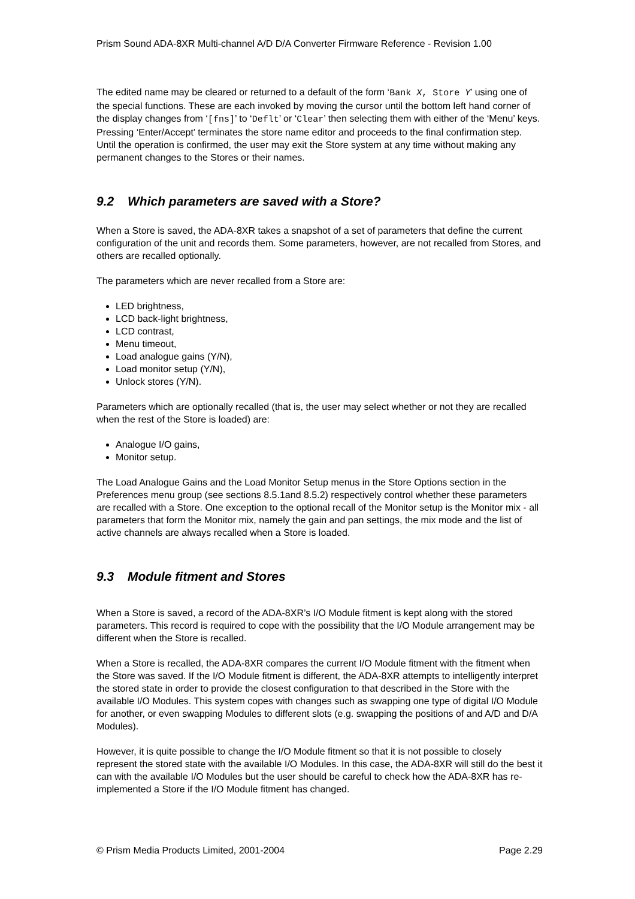Prism Sound ADA-8XR Multi-channel A/D D/A Converter Firmware Reference - Revision 1.00
The edited name may be cleared or returned to a default of the form ‘Bank X, Store Y’ using one of the special functions. These are each invoked by moving the cursor until the bottom left hand corner of the display changes from ‘[fns]’ to ‘Deflt’ or ‘Clear’ then selecting them with either of the ‘Menu’ keys. Pressing ‘Enter/Accept’ terminates the store name editor and proceeds to the final confirmation step. Until the operation is confirmed, the user may exit the Store system at any time without making any permanent changes to the Stores or their names.
9.2 Which parameters are saved with a Store?
When a Store is saved, the ADA-8XR takes a snapshot of a set of parameters that define the current configuration of the unit and records them. Some parameters, however, are not recalled from Stores, and others are recalled optionally.
The parameters which are never recalled from a Store are:
LED brightness,
LCD back-light brightness,
LCD contrast,
Menu timeout,
Load analogue gains (Y/N),
Load monitor setup (Y/N),
Unlock stores (Y/N).
Parameters which are optionally recalled (that is, the user may select whether or not they are recalled when the rest of the Store is loaded) are:
Analogue I/O gains,
Monitor setup.
The Load Analogue Gains and the Load Monitor Setup menus in the Store Options section in the Preferences menu group (see sections 8.5.1and 8.5.2) respectively control whether these parameters are recalled with a Store. One exception to the optional recall of the Monitor setup is the Monitor mix - all parameters that form the Monitor mix, namely the gain and pan settings, the mix mode and the list of active channels are always recalled when a Store is loaded.
9.3 Module fitment and Stores
When a Store is saved, a record of the ADA-8XR’s I/O Module fitment is kept along with the stored parameters. This record is required to cope with the possibility that the I/O Module arrangement may be different when the Store is recalled.
When a Store is recalled, the ADA-8XR compares the current I/O Module fitment with the fitment when the Store was saved. If the I/O Module fitment is different, the ADA-8XR attempts to intelligently interpret the stored state in order to provide the closest configuration to that described in the Store with the available I/O Modules. This system copes with changes such as swapping one type of digital I/O Module for another, or even swapping Modules to different slots (e.g. swapping the positions of and A/D and D/A Modules).
However, it is quite possible to change the I/O Module fitment so that it is not possible to closely represent the stored state with the available I/O Modules. In this case, the ADA-8XR will still do the best it can with the available I/O Modules but the user should be careful to check how the ADA-8XR has re-implemented a Store if the I/O Module fitment has changed.
© Prism Media Products Limited, 2001-2004 Page 2.29